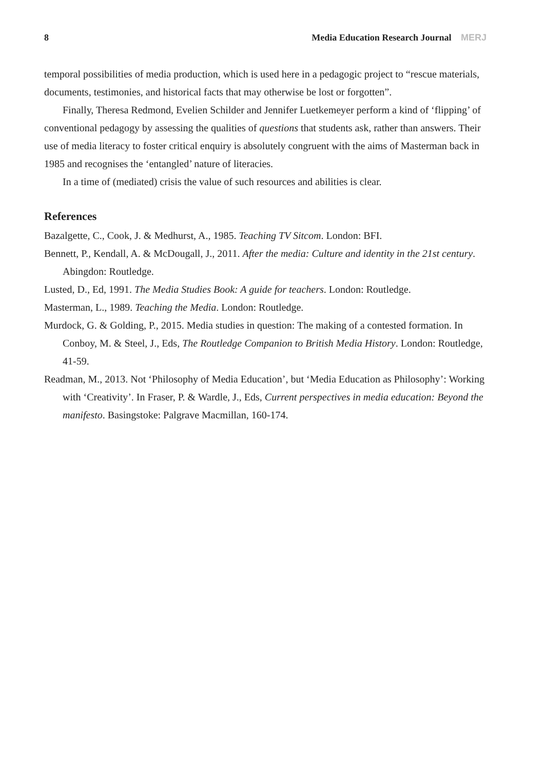8 Media Education Research Journal MERJ
temporal possibilities of media production, which is used here in a pedagogic project to “rescue materials, documents, testimonies, and historical facts that may otherwise be lost or forgotten”.
Finally, Theresa Redmond, Evelien Schilder and Jennifer Luetkemeyer perform a kind of ‘flipping’ of conventional pedagogy by assessing the qualities of questions that students ask, rather than answers. Their use of media literacy to foster critical enquiry is absolutely congruent with the aims of Masterman back in 1985 and recognises the ‘entangled’ nature of literacies.
In a time of (mediated) crisis the value of such resources and abilities is clear.
References
Bazalgette, C., Cook, J. & Medhurst, A., 1985. Teaching TV Sitcom. London: BFI.
Bennett, P., Kendall, A. & McDougall, J., 2011. After the media: Culture and identity in the 21st century. Abingdon: Routledge.
Lusted, D., Ed, 1991. The Media Studies Book: A guide for teachers. London: Routledge.
Masterman, L., 1989. Teaching the Media. London: Routledge.
Murdock, G. & Golding, P., 2015. Media studies in question: The making of a contested formation. In Conboy, M. & Steel, J., Eds, The Routledge Companion to British Media History. London: Routledge, 41-59.
Readman, M., 2013. Not ‘Philosophy of Media Education’, but ‘Media Education as Philosophy’: Working with ‘Creativity’. In Fraser, P. & Wardle, J., Eds, Current perspectives in media education: Beyond the manifesto. Basingstoke: Palgrave Macmillan, 160-174.